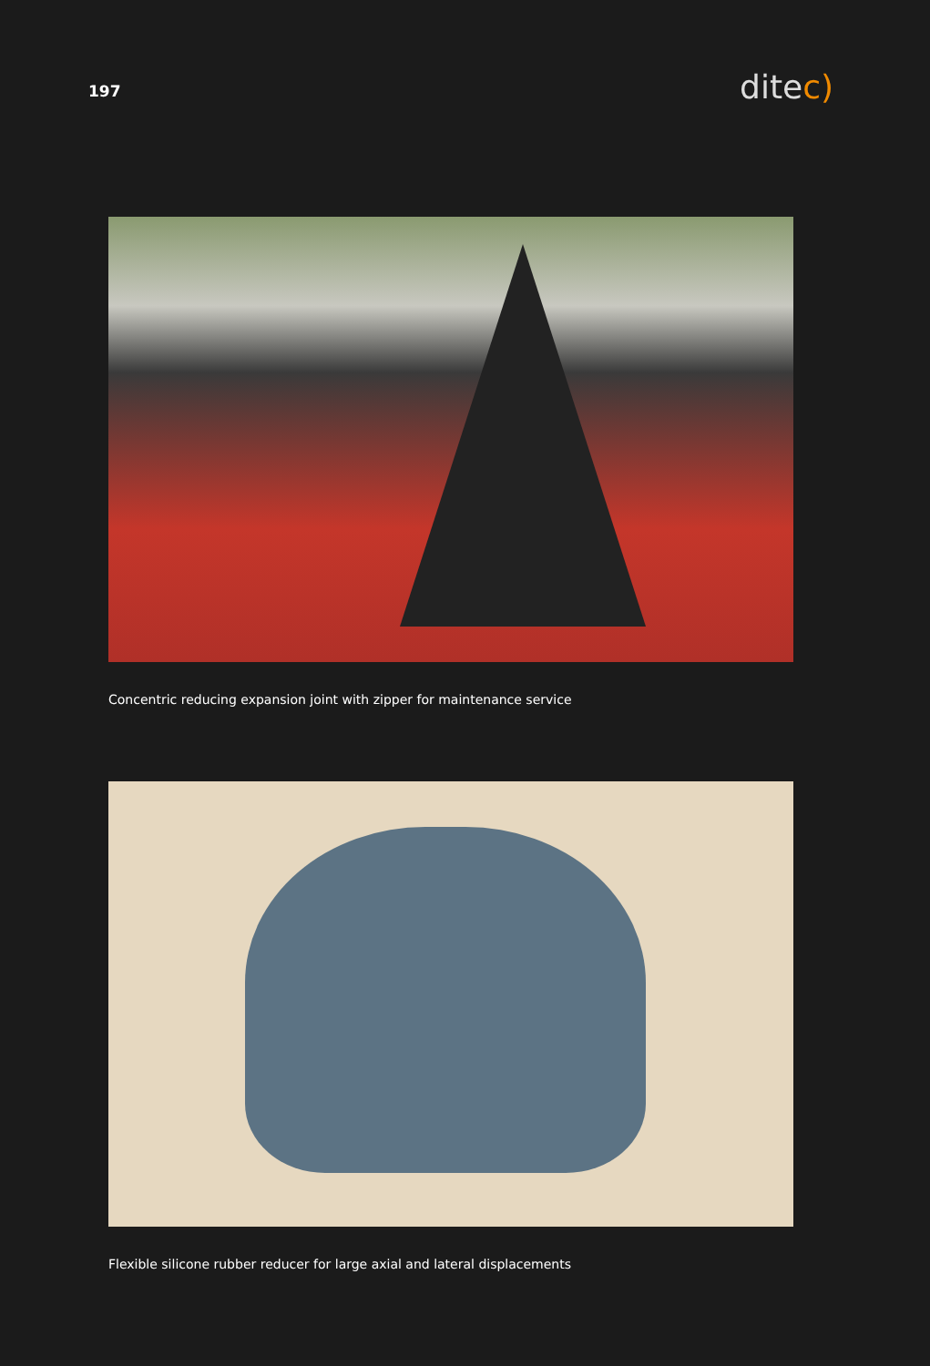197
ditec)
Concentric reducing expansion joint with zipper for maintenance service
Flexible silicone rubber reducer for large axial and lateral displacements